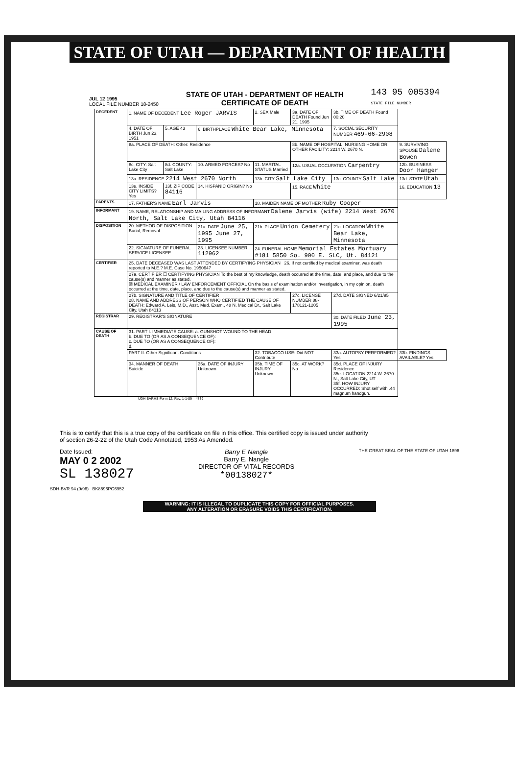STATE OF UTAH — DEPARTMENT OF HEALTH
JUL 12 1995
LOCAL FILE NUMBER 18-2450
STATE OF UTAH - DEPARTMENT OF HEALTH
CERTIFICATE OF DEATH
143 95 005394
STATE FILE NUMBER
| DECEDENT | 1. NAME OF DECEDENT Lee Roger JARVIS | | | 2. SEX Male | 3a. DATE OF DEATH Found Jun 21, 1995 | 3b. TIME OF DEATH Found 00:20 | |
| | 4. DATE OF BIRTH Jun 23, 1951 | 5. AGE 43 | 6. BIRTHPLACE White Bear Lake, Minnesota | | | 7. SOCIAL SECURITY NUMBER 469-66-2908 | |
| | 8a. PLACE OF DEATH: Other: Residence | | | | 8b. NAME OF HOSPITAL, NURSING HOME OR OTHER FACILITY: 2214 W. 2670 N. | | 9. SURVIVING SPOUSE Dalene Bowen |
| | 8c. CITY: Salt Lake City | 8d. COUNTY: Salt Lake | 10. ARMED FORCES? No | 11. MARITAL STATUS Married | 12a. USUAL OCCUPATION Carpentry | | 12b. BUSINESS Door Hanger |
| | 13a. RESIDENCE 2214 West 2670 North | | | 13b. CITY Salt Lake City | | 13c. COUNTY Salt Lake | 13d. STATE Utah |
| | 13e. INSIDE CITY LIMITS? Yes | 13f. ZIP CODE 84116 | 14. HISPANIC ORIGIN? No | | 15. RACE White | | 16. EDUCATION 13 |
| PARENTS | 17. FATHER'S NAME Earl Jarvis | | | 18. MAIDEN NAME OF MOTHER Ruby Cooper | | | |
| INFORMANT | 19. NAME, RELATIONSHIP AND MAILING ADDRESS OF INFORMANT Dalene Jarvis (wife) 2214 West 2670 North, Salt Lake City, Utah 84116 | | | | | | |
| DISPOSITION | 20. METHOD OF DISPOSITION Burial, Removal | | 21a. DATE June 25, 1995 June 27, 1995 | 21b. PLACE Union Cemetery | | 21c. LOCATION White Bear Lake, Minnesota | |
| | 22. SIGNATURE OF FUNERAL SERVICE LICENSEE | | 23. LICENSEE NUMBER 112962 | 24. FUNERAL HOME Memorial Estates Mortuary #181 5850 So. 900 E. SLC, Ut. 84121 | | | |
| CERTIFIER | 25. DATE DECEASED WAS LAST ATTENDED BY CERTIFYING PHYSICIAN 26. If not certified by medical examiner, was death reported to M.E.? M.E. Case No. 1950647 | | | | | | |
| | 27a. CERTIFIER ☐ CERTIFYING PHYSICIAN To the best of my knowledge, death occurred at the time, date, and place, and due to the cause(s) and manner as stated. ☒ MEDICAL EXAMINER / LAW ENFORCEMENT OFFICIAL On the basis of examination and/or investigation, in my opinion, death occurred at the time, date, place, and due to the cause(s) and manner as stated. | | | | | | |
| | 27b. SIGNATURE AND TITLE OF CERTIFIER 28. NAME AND ADDRESS OF PERSON WHO CERTIFIED THE CAUSE OF DEATH: Edward A. Leis, M.D., Asst. Med. Exam., 48 N. Medical Dr., Salt Lake City, Utah 84113 | | | | 27c. LICENSE NUMBER 88-178121-1205 | 27d. DATE SIGNED 6/21/95 | |
| REGISTRAR | 29. REGISTRAR'S SIGNATURE | | | | | 30. DATE FILED June 23, 1995 | |
| CAUSE OF DEATH | 31. PART I. IMMEDIATE CAUSE: a. GUNSHOT WOUND TO THE HEAD b. DUE TO (OR AS A CONSEQUENCE OF): c. DUE TO (OR AS A CONSEQUENCE OF): d. | | | | | | |
| | PART II. Other Significant Conditions | | | 32. TOBACCO USE: Did NOT Contribute | | 33a. AUTOPSY PERFORMED? Yes | 33b. FINDINGS AVAILABLE? Yes |
| | 34. MANNER OF DEATH: Suicide | | 35a. DATE OF INJURY Unknown | 35b. TIME OF INJURY Unknown | 35c. AT WORK? No | 35d. PLACE OF INJURY Residence 35e. LOCATION 2214 W. 2670 N., Salt Lake City, UT 35f. HOW INJURY OCCURRED: Shot self with .44 magnum handgun. | |
UDH-BVRHS-Form 12, Rev. 1-1-89 4739
This is to certify that this is a true copy of the certificate on file in this office. This certified copy is issued under authority of section 26-2-22 of the Utah Code Annotated, 1953 As Amended.
Date Issued:
MAY 0 2 2002
SL 138027
Barry E Nangle
Barry E. Nangle
DIRECTOR OF VITAL RECORDS
*00138027*
THE GREAT SEAL OF THE STATE OF UTAH 1896
SDH-BVR 94 (9/96) BK8596PG6952
WARNING: IT IS ILLEGAL TO DUPLICATE THIS COPY FOR OFFICIAL PURPOSES.
ANY ALTERATION OR ERASURE VOIDS THIS CERTIFICATION.